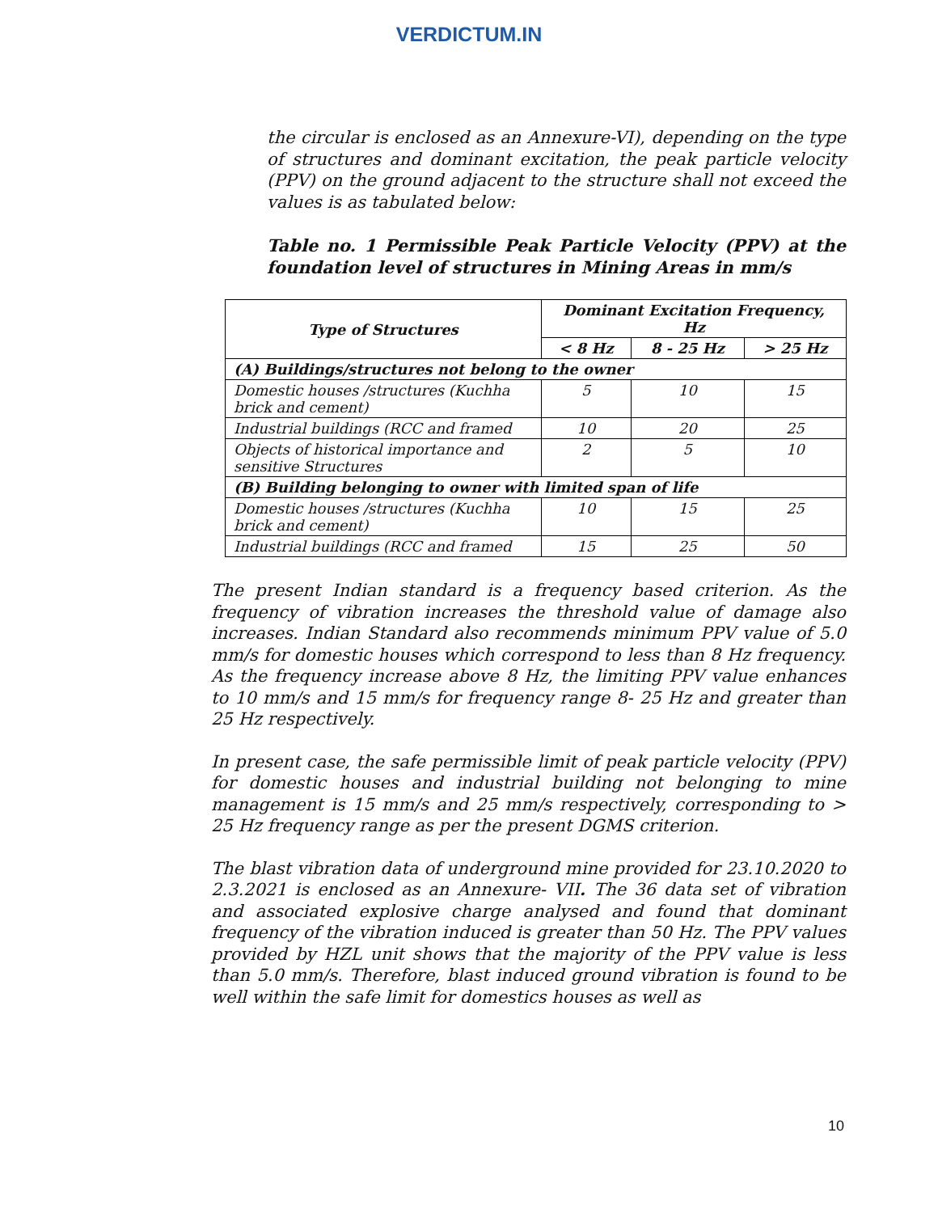VERDICTUM.IN
the circular is enclosed as an Annexure-VI), depending on the type of structures and dominant excitation, the peak particle velocity (PPV) on the ground adjacent to the structure shall not exceed the values is as tabulated below:
Table no. 1 Permissible Peak Particle Velocity (PPV) at the foundation level of structures in Mining Areas in mm/s
| Type of Structures | Dominant Excitation Frequency, Hz | | |
| --- | --- | --- | --- |
| | < 8 Hz | 8 - 25 Hz | > 25 Hz |
| (A) Buildings/structures not belong to the owner | | | |
| Domestic houses /structures (Kuchha brick and cement) | 5 | 10 | 15 |
| Industrial buildings (RCC and framed | 10 | 20 | 25 |
| Objects of historical importance and sensitive Structures | 2 | 5 | 10 |
| (B) Building belonging to owner with limited span of life | | | |
| Domestic houses /structures (Kuchha brick and cement) | 10 | 15 | 25 |
| Industrial buildings (RCC and framed | 15 | 25 | 50 |
The present Indian standard is a frequency based criterion. As the frequency of vibration increases the threshold value of damage also increases. Indian Standard also recommends minimum PPV value of 5.0 mm/s for domestic houses which correspond to less than 8 Hz frequency. As the frequency increase above 8 Hz, the limiting PPV value enhances to 10 mm/s and 15 mm/s for frequency range 8- 25 Hz and greater than 25 Hz respectively.
In present case, the safe permissible limit of peak particle velocity (PPV) for domestic houses and industrial building not belonging to mine management is 15 mm/s and 25 mm/s respectively, corresponding to > 25 Hz frequency range as per the present DGMS criterion.
The blast vibration data of underground mine provided for 23.10.2020 to 2.3.2021 is enclosed as an Annexure- VII. The 36 data set of vibration and associated explosive charge analysed and found that dominant frequency of the vibration induced is greater than 50 Hz. The PPV values provided by HZL unit shows that the majority of the PPV value is less than 5.0 mm/s. Therefore, blast induced ground vibration is found to be well within the safe limit for domestics houses as well as
10